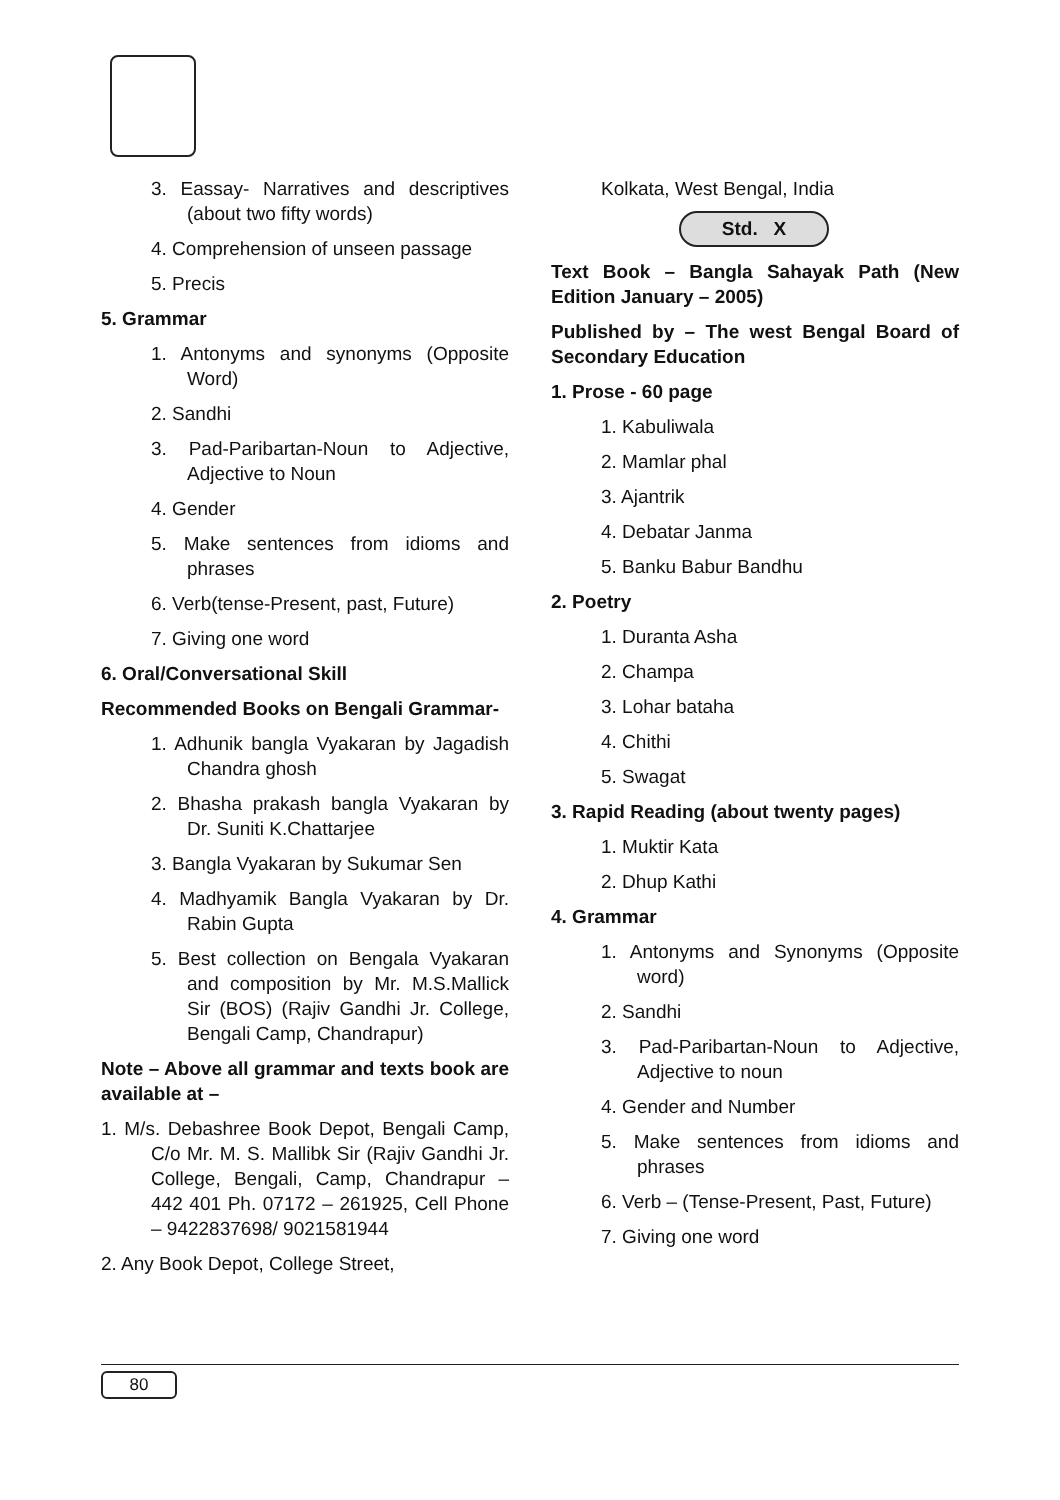3. Eassay- Narratives and descriptives (about two fifty words)
4. Comprehension of unseen passage
5. Precis
5. Grammar
1. Antonyms and synonyms (Opposite Word)
2. Sandhi
3. Pad-Paribartan-Noun to Adjective, Adjective to Noun
4. Gender
5. Make sentences from idioms and phrases
6. Verb(tense-Present, past, Future)
7. Giving one word
6. Oral/Conversational Skill
Recommended Books on Bengali Grammar-
1. Adhunik bangla Vyakaran by Jagadish Chandra ghosh
2. Bhasha prakash bangla Vyakaran by Dr. Suniti K.Chattarjee
3. Bangla Vyakaran by Sukumar Sen
4. Madhyamik Bangla Vyakaran by Dr. Rabin Gupta
5. Best collection on Bengala Vyakaran and composition by Mr. M.S.Mallick Sir (BOS) (Rajiv Gandhi Jr. College, Bengali Camp, Chandrapur)
Note – Above all grammar and texts book are available at –
1. M/s. Debashree Book Depot, Bengali Camp, C/o Mr. M. S. Mallibk Sir (Rajiv Gandhi Jr. College, Bengali, Camp, Chandrapur – 442 401 Ph. 07172 – 261925, Cell Phone – 9422837698/ 9021581944
2. Any Book Depot, College Street,
Kolkata, West Bengal, India
Std. X
Text Book – Bangla Sahayak Path (New Edition January – 2005)
Published by – The west Bengal Board of Secondary Education
1. Prose - 60 page
1. Kabuliwala
2. Mamlar phal
3. Ajantrik
4. Debatar Janma
5. Banku Babur Bandhu
2. Poetry
1. Duranta Asha
2. Champa
3. Lohar bataha
4. Chithi
5. Swagat
3. Rapid Reading (about twenty pages)
1. Muktir Kata
2. Dhup Kathi
4. Grammar
1. Antonyms and Synonyms (Opposite word)
2. Sandhi
3. Pad-Paribartan-Noun to Adjective, Adjective to noun
4. Gender and Number
5. Make sentences from idioms and phrases
6. Verb – (Tense-Present, Past, Future)
7. Giving one word
80